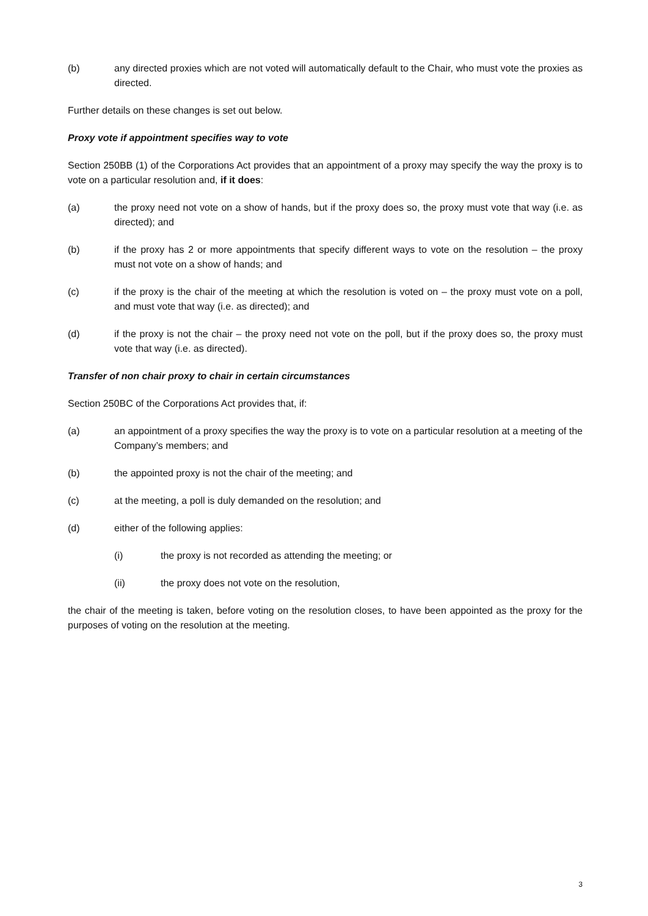(b) any directed proxies which are not voted will automatically default to the Chair, who must vote the proxies as directed.
Further details on these changes is set out below.
Proxy vote if appointment specifies way to vote
Section 250BB (1) of the Corporations Act provides that an appointment of a proxy may specify the way the proxy is to vote on a particular resolution and, if it does:
(a) the proxy need not vote on a show of hands, but if the proxy does so, the proxy must vote that way (i.e. as directed); and
(b) if the proxy has 2 or more appointments that specify different ways to vote on the resolution – the proxy must not vote on a show of hands; and
(c) if the proxy is the chair of the meeting at which the resolution is voted on – the proxy must vote on a poll, and must vote that way (i.e. as directed); and
(d) if the proxy is not the chair – the proxy need not vote on the poll, but if the proxy does so, the proxy must vote that way (i.e. as directed).
Transfer of non chair proxy to chair in certain circumstances
Section 250BC of the Corporations Act provides that, if:
(a) an appointment of a proxy specifies the way the proxy is to vote on a particular resolution at a meeting of the Company’s members; and
(b) the appointed proxy is not the chair of the meeting; and
(c) at the meeting, a poll is duly demanded on the resolution; and
(d) either of the following applies:
(i) the proxy is not recorded as attending the meeting; or
(ii) the proxy does not vote on the resolution,
the chair of the meeting is taken, before voting on the resolution closes, to have been appointed as the proxy for the purposes of voting on the resolution at the meeting.
3